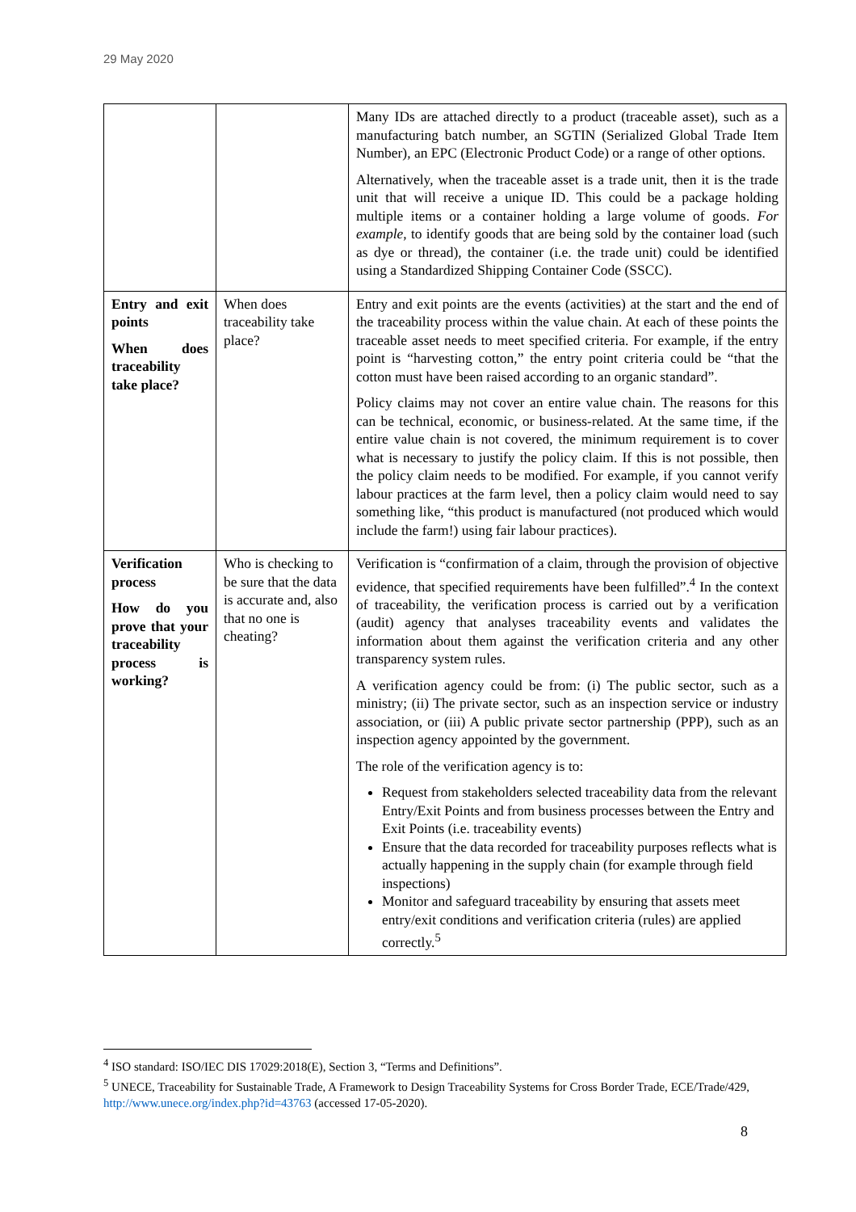29 May 2020
| | | Many IDs are attached directly to a product (traceable asset), such as a manufacturing batch number, an SGTIN (Serialized Global Trade Item Number), an EPC (Electronic Product Code) or a range of other options. Alternatively, when the traceable asset is a trade unit, then it is the trade unit that will receive a unique ID. This could be a package holding multiple items or a container holding a large volume of goods. For example , to identify goods that are being sold by the container load (such as dye or thread), the container (i.e. the trade unit) could be identified using a Standardized Shipping Container Code (SSCC). |
| Entry and exit points When does traceability take place? | When does traceability take place? | Entry and exit points are the events (activities) at the start and the end of the traceability process within the value chain. At each of these points the traceable asset needs to meet specified criteria. For example, if the entry point is “harvesting cotton,” the entry point criteria could be “that the cotton must have been raised according to an organic standard”. Policy claims may not cover an entire value chain. The reasons for this can be technical, economic, or business-related. At the same time, if the entire value chain is not covered, the minimum requirement is to cover what is necessary to justify the policy claim. If this is not possible, then the policy claim needs to be modified. For example, if you cannot verify labour practices at the farm level, then a policy claim would need to say something like, “this product is manufactured (not produced which would include the farm!) using fair labour practices). |
| Verification process How do you prove that your traceability process is working? | Who is checking to be sure that the data is accurate and, also that no one is cheating? | Verification is “confirmation of a claim, through the provision of objective evidence, that specified requirements have been fulfilled”.<sup>4</sup> In the context of traceability, the verification process is carried out by a verification (audit) agency that analyses traceability events and validates the information about them against the verification criteria and any other transparency system rules. A verification agency could be from: (i) The public sector, such as a ministry; (ii) The private sector, such as an inspection service or industry association, or (iii) A public private sector partnership (PPP), such as an inspection agency appointed by the government. The role of the verification agency is to: Request from stakeholders selected traceability data from the relevant Entry/Exit Points and from business processes between the Entry and Exit Points (i.e. traceability events) Ensure that the data recorded for traceability purposes reflects what is actually happening in the supply chain (for example through field inspections) Monitor and safeguard traceability by ensuring that assets meet entry/exit conditions and verification criteria (rules) are applied correctly.<sup>5</sup> |
<sup>4</sup> ISO standard: ISO/IEC DIS 17029:2018(E), Section 3, “Terms and Definitions”.
<sup>5</sup> UNECE, Traceability for Sustainable Trade, A Framework to Design Traceability Systems for Cross Border Trade, ECE/Trade/429, http://www.unece.org/index.php?id=43763 (accessed 17-05-2020).
8